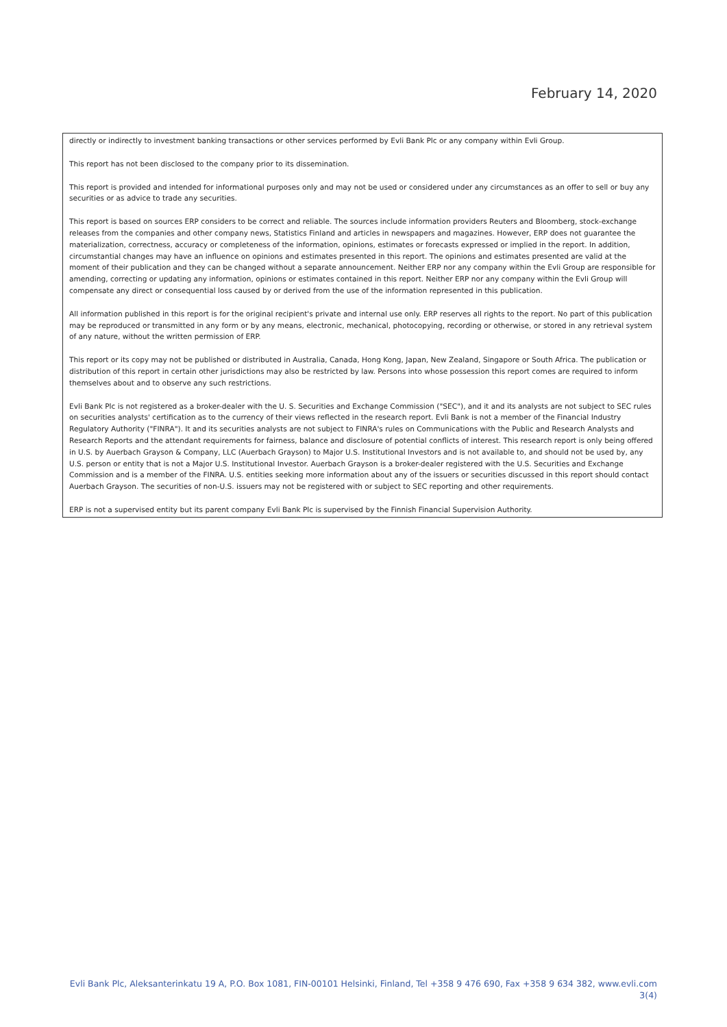February 14, 2020
directly or indirectly to investment banking transactions or other services performed by Evli Bank Plc or any company within Evli Group.
This report has not been disclosed to the company prior to its dissemination.
This report is provided and intended for informational purposes only and may not be used or considered under any circumstances as an offer to sell or buy any securities or as advice to trade any securities.
This report is based on sources ERP considers to be correct and reliable. The sources include information providers Reuters and Bloomberg, stock-exchange releases from the companies and other company news, Statistics Finland and articles in newspapers and magazines. However, ERP does not guarantee the materialization, correctness, accuracy or completeness of the information, opinions, estimates or forecasts expressed or implied in the report. In addition, circumstantial changes may have an influence on opinions and estimates presented in this report. The opinions and estimates presented are valid at the moment of their publication and they can be changed without a separate announcement. Neither ERP nor any company within the Evli Group are responsible for amending, correcting or updating any information, opinions or estimates contained in this report. Neither ERP nor any company within the Evli Group will compensate any direct or consequential loss caused by or derived from the use of the information represented in this publication.
All information published in this report is for the original recipient's private and internal use only. ERP reserves all rights to the report. No part of this publication may be reproduced or transmitted in any form or by any means, electronic, mechanical, photocopying, recording or otherwise, or stored in any retrieval system of any nature, without the written permission of ERP.
This report or its copy may not be published or distributed in Australia, Canada, Hong Kong, Japan, New Zealand, Singapore or South Africa. The publication or distribution of this report in certain other jurisdictions may also be restricted by law. Persons into whose possession this report comes are required to inform themselves about and to observe any such restrictions.
Evli Bank Plc is not registered as a broker-dealer with the U. S. Securities and Exchange Commission ("SEC"), and it and its analysts are not subject to SEC rules on securities analysts' certification as to the currency of their views reflected in the research report. Evli Bank is not a member of the Financial Industry Regulatory Authority ("FINRA"). It and its securities analysts are not subject to FINRA's rules on Communications with the Public and Research Analysts and Research Reports and the attendant requirements for fairness, balance and disclosure of potential conflicts of interest. This research report is only being offered in U.S. by Auerbach Grayson & Company, LLC (Auerbach Grayson) to Major U.S. Institutional Investors and is not available to, and should not be used by, any U.S. person or entity that is not a Major U.S. Institutional Investor. Auerbach Grayson is a broker-dealer registered with the U.S. Securities and Exchange Commission and is a member of the FINRA. U.S. entities seeking more information about any of the issuers or securities discussed in this report should contact Auerbach Grayson. The securities of non-U.S. issuers may not be registered with or subject to SEC reporting and other requirements.
ERP is not a supervised entity but its parent company Evli Bank Plc is supervised by the Finnish Financial Supervision Authority.
Evli Bank Plc, Aleksanterinkatu 19 A, P.O. Box 1081, FIN-00101 Helsinki, Finland, Tel +358 9 476 690, Fax +358 9 634 382, www.evli.com
3(4)